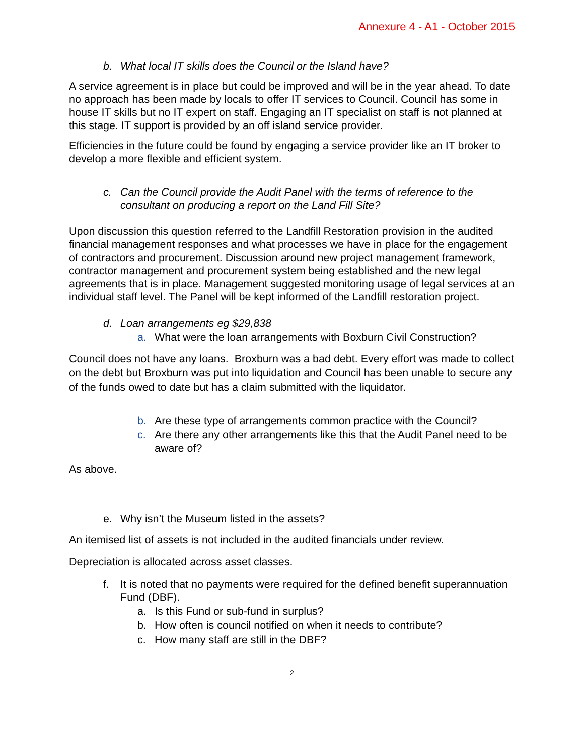Annexure 4 - A1 - October 2015
b. What local IT skills does the Council or the Island have?
A service agreement is in place but could be improved and will be in the year ahead. To date no approach has been made by locals to offer IT services to Council. Council has some in house IT skills but no IT expert on staff. Engaging an IT specialist on staff is not planned at this stage. IT support is provided by an off island service provider.
Efficiencies in the future could be found by engaging a service provider like an IT broker to develop a more flexible and efficient system.
c. Can the Council provide the Audit Panel with the terms of reference to the consultant on producing a report on the Land Fill Site?
Upon discussion this question referred to the Landfill Restoration provision in the audited financial management responses and what processes we have in place for the engagement of contractors and procurement. Discussion around new project management framework, contractor management and procurement system being established and the new legal agreements that is in place. Management suggested monitoring usage of legal services at an individual staff level. The Panel will be kept informed of the Landfill restoration project.
d. Loan arrangements eg $29,838
a. What were the loan arrangements with Boxburn Civil Construction?
Council does not have any loans. Broxburn was a bad debt. Every effort was made to collect on the debt but Broxburn was put into liquidation and Council has been unable to secure any of the funds owed to date but has a claim submitted with the liquidator.
b. Are these type of arrangements common practice with the Council?
c. Are there any other arrangements like this that the Audit Panel need to be aware of?
As above.
e. Why isn’t the Museum listed in the assets?
An itemised list of assets is not included in the audited financials under review.
Depreciation is allocated across asset classes.
f. It is noted that no payments were required for the defined benefit superannuation Fund (DBF).
a. Is this Fund or sub-fund in surplus?
b. How often is council notified on when it needs to contribute?
c. How many staff are still in the DBF?
2